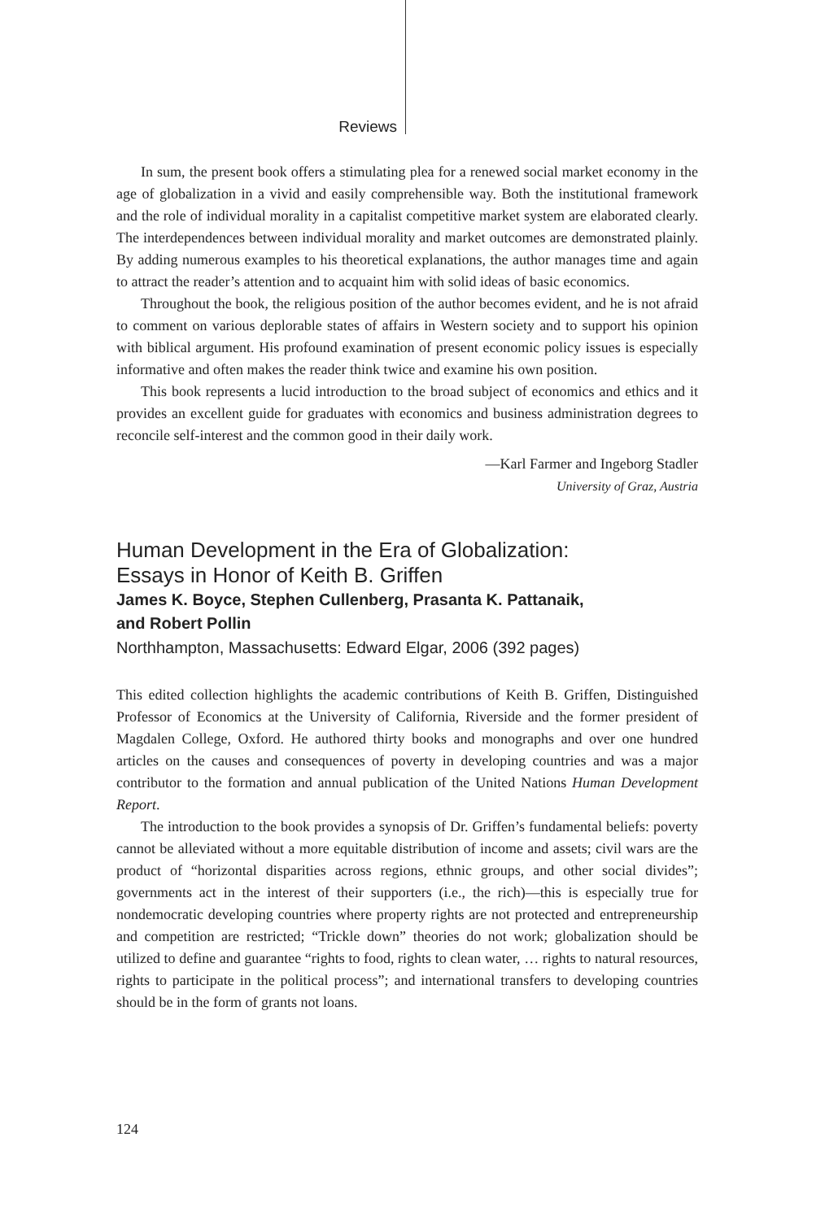Reviews
In sum, the present book offers a stimulating plea for a renewed social market economy in the age of globalization in a vivid and easily comprehensible way. Both the institutional framework and the role of individual morality in a capitalist competitive market system are elaborated clearly. The interdependences between individual morality and market outcomes are demonstrated plainly. By adding numerous examples to his theoretical explanations, the author manages time and again to attract the reader’s attention and to acquaint him with solid ideas of basic economics.
Throughout the book, the religious position of the author becomes evident, and he is not afraid to comment on various deplorable states of affairs in Western society and to support his opinion with biblical argument. His profound examination of present economic policy issues is especially informative and often makes the reader think twice and examine his own position.
This book represents a lucid introduction to the broad subject of economics and ethics and it provides an excellent guide for graduates with economics and business administra­tion degrees to reconcile self-interest and the common good in their daily work.
—Karl Farmer and Ingeborg Stadler
University of Graz, Austria
Human Development in the Era of Globalization:
Essays in Honor of Keith B. Griffen
James K. Boyce, Stephen Cullenberg, Prasanta K. Pattanaik,
and Robert Pollin
Northhampton, Massachusetts: Edward Elgar, 2006 (392 pages)
This edited collection highlights the academic contributions of Keith B. Griffen, Distinguished Professor of Economics at the University of California, Riverside and the former president of Magdalen College, Oxford. He authored thirty books and monographs and over one hundred articles on the causes and consequences of poverty in developing countries and was a major contributor to the formation and annual publication of the United Nations Human Development Report.
The introduction to the book provides a synopsis of Dr. Griffen’s fundamental beliefs: poverty cannot be alleviated without a more equitable distribution of income and assets; civil wars are the product of “horizontal disparities across regions, ethnic groups, and other social divides”; governments act in the interest of their supporters (i.e., the rich)—this is especially true for nondemocratic developing countries where property rights are not protected and entrepreneurship and competition are restricted; “Trickle down” theories do not work; globalization should be utilized to define and guarantee “rights to food, rights to clean water, … rights to natural resources, rights to participate in the political process”; and international transfers to developing countries should be in the form of grants not loans.
124